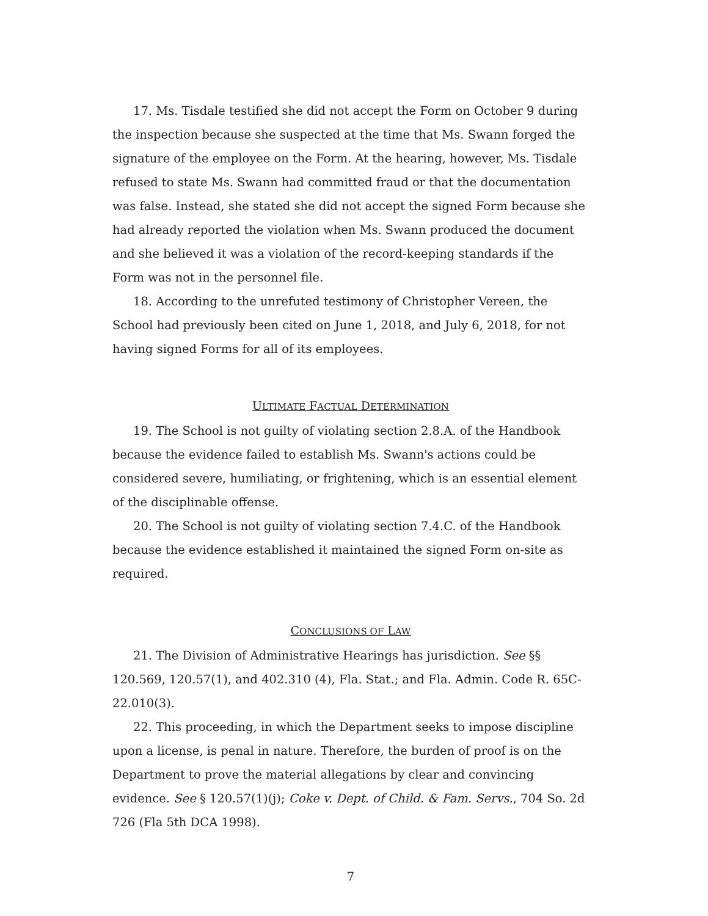17. Ms. Tisdale testified she did not accept the Form on October 9 during the inspection because she suspected at the time that Ms. Swann forged the signature of the employee on the Form. At the hearing, however, Ms. Tisdale refused to state Ms. Swann had committed fraud or that the documentation was false. Instead, she stated she did not accept the signed Form because she had already reported the violation when Ms. Swann produced the document and she believed it was a violation of the record-keeping standards if the Form was not in the personnel file.
18. According to the unrefuted testimony of Christopher Vereen, the School had previously been cited on June 1, 2018, and July 6, 2018, for not having signed Forms for all of its employees.
ULTIMATE FACTUAL DETERMINATION
19. The School is not guilty of violating section 2.8.A. of the Handbook because the evidence failed to establish Ms. Swann's actions could be considered severe, humiliating, or frightening, which is an essential element of the disciplinable offense.
20. The School is not guilty of violating section 7.4.C. of the Handbook because the evidence established it maintained the signed Form on-site as required.
CONCLUSIONS OF LAW
21. The Division of Administrative Hearings has jurisdiction. See §§ 120.569, 120.57(1), and 402.310 (4), Fla. Stat.; and Fla. Admin. Code R. 65C-22.010(3).
22. This proceeding, in which the Department seeks to impose discipline upon a license, is penal in nature. Therefore, the burden of proof is on the Department to prove the material allegations by clear and convincing evidence. See § 120.57(1)(j); Coke v. Dept. of Child. & Fam. Servs., 704 So. 2d 726 (Fla 5th DCA 1998).
7